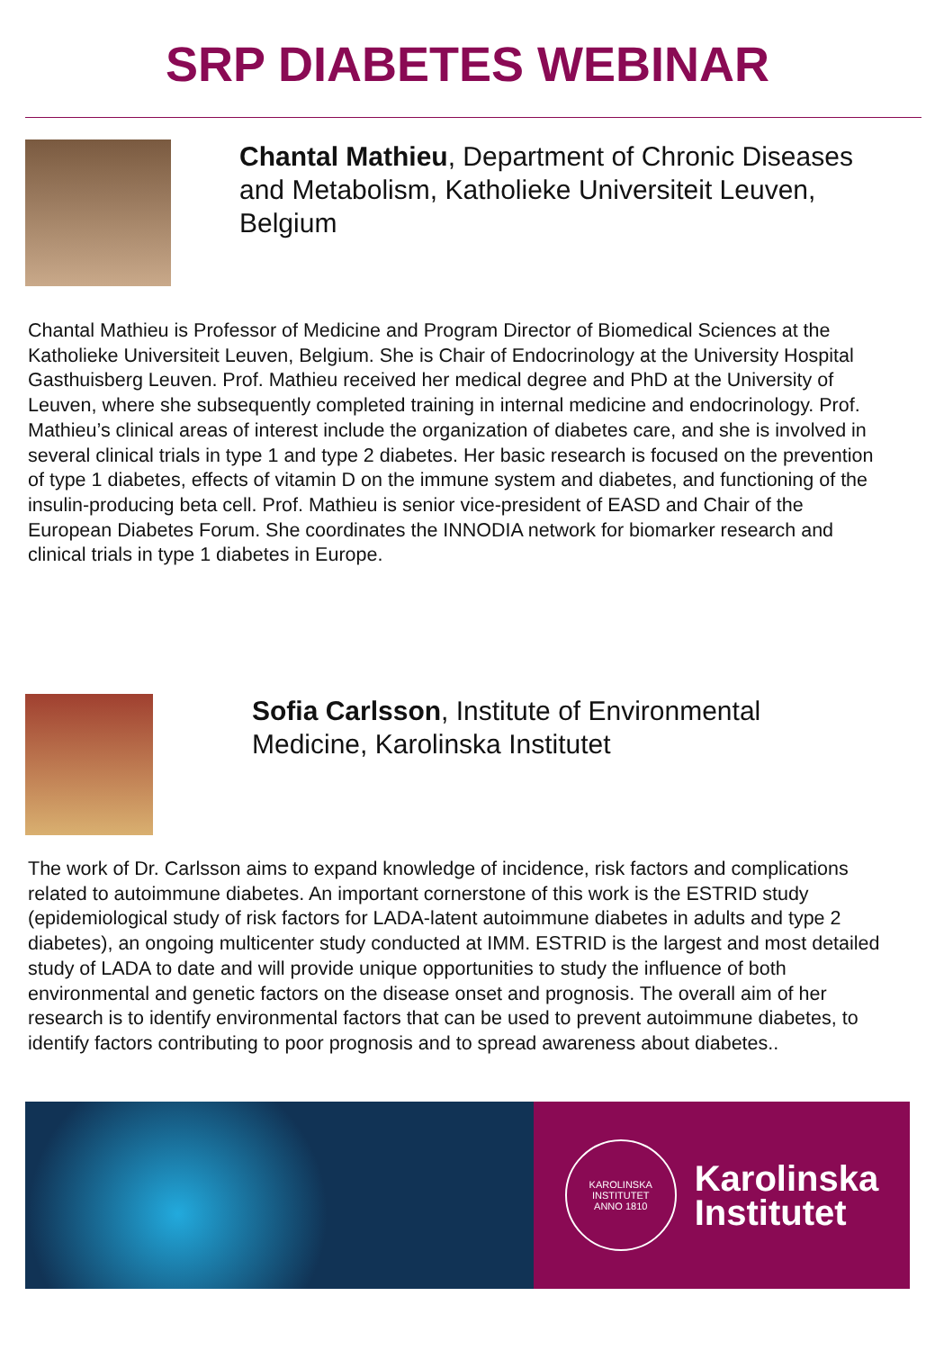SRP DIABETES WEBINAR
Chantal Mathieu, Department of Chronic Diseases and Metabolism, Katholieke Universiteit Leuven, Belgium
Chantal Mathieu is Professor of Medicine and Program Director of Biomedical Sciences at the Katholieke Universiteit Leuven, Belgium. She is Chair of Endocrinology at the University Hospital Gasthuisberg Leuven. Prof. Mathieu received her medical degree and PhD at the University of Leuven, where she subsequently completed training in internal medicine and endocrinology. Prof. Mathieu’s clinical areas of interest include the organization of diabetes care, and she is involved in several clinical trials in type 1 and type 2 diabetes. Her basic research is focused on the prevention of type 1 diabetes, effects of vitamin D on the immune system and diabetes, and functioning of the insulin-producing beta cell. Prof. Mathieu is senior vice-president of EASD and Chair of the European Diabetes Forum. She coordinates the INNODIA network for biomarker research and clinical trials in type 1 diabetes in Europe.
Sofia Carlsson, Institute of Environmental Medicine, Karolinska Institutet
The work of Dr. Carlsson aims to expand knowledge of incidence, risk factors and complications related to autoimmune diabetes. An important cornerstone of this work is the ESTRID study (epidemiological study of risk factors for LADA-latent autoimmune diabetes in adults and type 2 diabetes), an ongoing multicenter study conducted at IMM. ESTRID is the largest and most detailed study of LADA to date and will provide unique opportunities to study the influence of both environmental and genetic factors on the disease onset and prognosis. The overall aim of her research is to identify environmental factors that can be used to prevent autoimmune diabetes, to identify factors contributing to poor prognosis and to spread awareness about diabetes..
KAROLINSKA INSTITUTET
ANNO 1810
Karolinska
Institutet